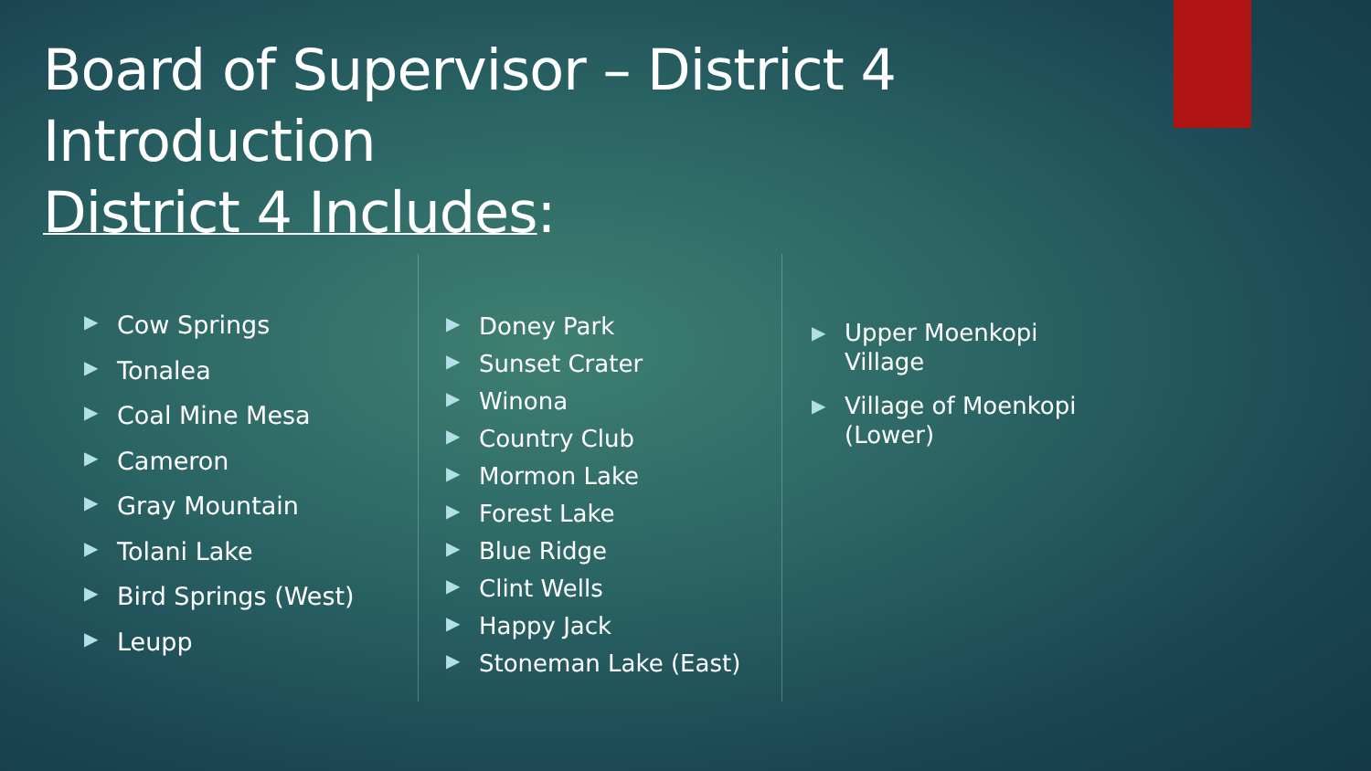Board of Supervisor – District 4
Introduction
District 4 Includes:
▶ Cow Springs
▶ Tonalea
▶ Coal Mine Mesa
▶ Cameron
▶ Gray Mountain
▶ Tolani Lake
▶ Bird Springs (West)
▶ Leupp
▶ Doney Park
▶ Sunset Crater
▶ Winona
▶ Country Club
▶ Mormon Lake
▶ Forest Lake
▶ Blue Ridge
▶ Clint Wells
▶ Happy Jack
▶ Stoneman Lake (East)
▶ Upper Moenkopi Village
▶ Village of Moenkopi (Lower)